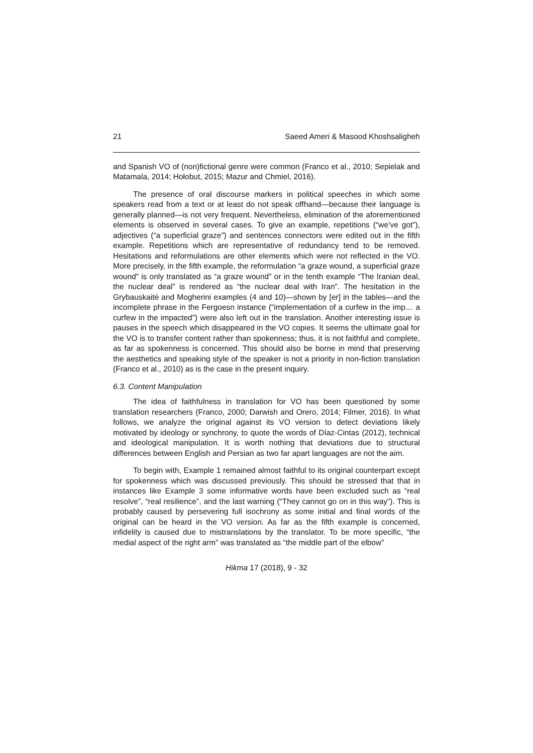21 Saeed Ameri & Masood Khoshsaligheh
and Spanish VO of (non)fictional genre were common (Franco et al., 2010; Sepielak and Matamala, 2014; Hołobut, 2015; Mazur and Chmiel, 2016).
The presence of oral discourse markers in political speeches in which some speakers read from a text or at least do not speak offhand—because their language is generally planned—is not very frequent. Nevertheless, elimination of the aforementioned elements is observed in several cases. To give an example, repetitions (“we’ve got”), adjectives (“a superficial graze”) and sentences connectors were edited out in the fifth example. Repetitions which are representative of redundancy tend to be removed. Hesitations and reformulations are other elements which were not reflected in the VO. More precisely, in the fifth example, the reformulation “a graze wound, a superficial graze wound” is only translated as “a graze wound” or in the tenth example “The Iranian deal, the nuclear deal” is rendered as “the nuclear deal with Iran”. The hesitation in the Grybauskaitė and Mogherini examples (4 and 10)—shown by [er] in the tables—and the incomplete phrase in the Fergoesn instance (“implementation of a curfew in the imp… a curfew in the impacted”) were also left out in the translation. Another interesting issue is pauses in the speech which disappeared in the VO copies. It seems the ultimate goal for the VO is to transfer content rather than spokenness; thus, it is not faithful and complete, as far as spokenness is concerned. This should also be borne in mind that preserving the aesthetics and speaking style of the speaker is not a priority in non-fiction translation (Franco et al., 2010) as is the case in the present inquiry.
6.3. Content Manipulation
The idea of faithfulness in translation for VO has been questioned by some translation researchers (Franco, 2000; Darwish and Orero, 2014; Filmer, 2016). In what follows, we analyze the original against its VO version to detect deviations likely motivated by ideology or synchrony, to quote the words of Díaz-Cintas (2012), technical and ideological manipulation. It is worth nothing that deviations due to structural differences between English and Persian as two far apart languages are not the aim.
To begin with, Example 1 remained almost faithful to its original counterpart except for spokenness which was discussed previously. This should be stressed that that in instances like Example 3 some informative words have been excluded such as “real resolve”, “real resilience”, and the last warning (“They cannot go on in this way”). This is probably caused by persevering full isochrony as some initial and final words of the original can be heard in the VO version. As far as the fifth example is concerned, infidelity is caused due to mistranslations by the translator. To be more specific, “the medial aspect of the right arm” was translated as “the middle part of the elbow”
Hikma 17 (2018), 9 - 32